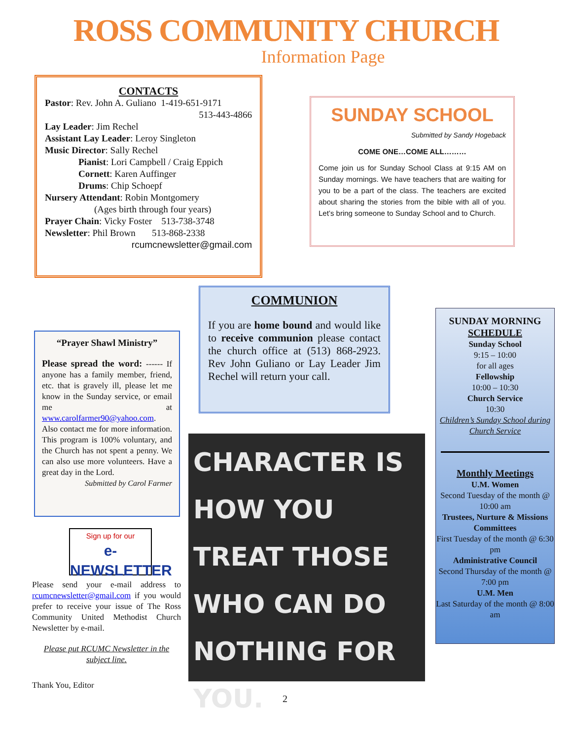ROSS COMMUNITY CHURCH
Information Page
CONTACTS
Pastor: Rev. John A. Guliano 1-419-651-9171
513-443-4866
Lay Leader: Jim Rechel
Assistant Lay Leader: Leroy Singleton
Music Director: Sally Rechel
Pianist: Lori Campbell / Craig Eppich
Cornett: Karen Auffinger
Drums: Chip Schoepf
Nursery Attendant: Robin Montgomery
(Ages birth through four years)
Prayer Chain: Vicky Foster 513-738-3748
Newsletter: Phil Brown 513-868-2338
rcumcnewsletter@gmail.com
SUNDAY SCHOOL
Submitted by Sandy Hogeback
COME ONE…COME ALL………
Come join us for Sunday School Class at 9:15 AM on Sunday mornings. We have teachers that are waiting for you to be a part of the class. The teachers are excited about sharing the stories from the bible with all of you. Let’s bring someone to Sunday School and to Church.
COMMUNION
If you are home bound and would like to receive communion please contact the church office at (513) 868-2923. Rev John Guliano or Lay Leader Jim Rechel will return your call.
“Prayer Shawl Ministry”
Please spread the word: ------ If anyone has a family member, friend, etc. that is gravely ill, please let me know in the Sunday service, or email me at www.carolfarmer90@yahoo.com. Also contact me for more information. This program is 100% voluntary, and the Church has not spent a penny. We can also use more volunteers. Have a great day in the Lord.
Submitted by Carol Farmer
Sign up for our
e-NEWSLETTER
Please send your e-mail address to rcumcnewsletter@gmail.com if you would prefer to receive your issue of The Ross Community United Methodist Church Newsletter by e-mail.
Please put RCUMC Newsletter in the subject line.
Thank You, Editor
CHARACTER IS HOW YOU TREAT THOSE WHO CAN DO NOTHING FOR YOU.
SUNDAY MORNING
SCHEDULE
Sunday School
9:15 – 10:00
for all ages
Fellowship
10:00 – 10:30
Church Service
10:30
Children’s Sunday School during Church Service
Monthly Meetings
U.M. Women
Second Tuesday of the month @ 10:00 am
Trustees, Nurture & Missions Committees
First Tuesday of the month @ 6:30 pm
Administrative Council
Second Thursday of the month @ 7:00 pm
U.M. Men
Last Saturday of the month @ 8:00 am
2